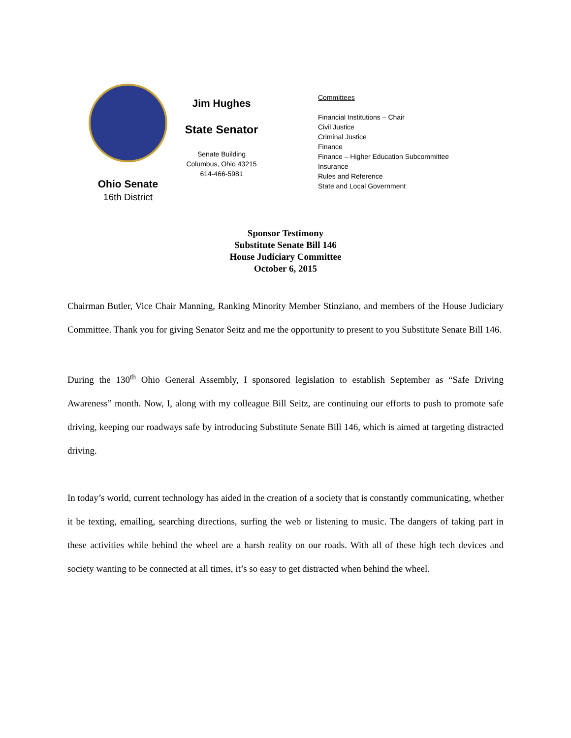Ohio Senate
16th District
Jim Hughes
State Senator
Senate Building
Columbus, Ohio 43215
614-466-5981
Committees
Financial Institutions – Chair
Civil Justice
Criminal Justice
Finance
Finance – Higher Education Subcommittee
Insurance
Rules and Reference
State and Local Government
Sponsor Testimony
Substitute Senate Bill 146
House Judiciary Committee
October 6, 2015
Chairman Butler, Vice Chair Manning, Ranking Minority Member Stinziano, and members of the House Judiciary Committee. Thank you for giving Senator Seitz and me the opportunity to present to you Substitute Senate Bill 146.
During the 130<sup>th</sup> Ohio General Assembly, I sponsored legislation to establish September as “Safe Driving Awareness” month. Now, I, along with my colleague Bill Seitz, are continuing our efforts to push to promote safe driving, keeping our roadways safe by introducing Substitute Senate Bill 146, which is aimed at targeting distracted driving.
In today’s world, current technology has aided in the creation of a society that is constantly communicating, whether it be texting, emailing, searching directions, surfing the web or listening to music. The dangers of taking part in these activities while behind the wheel are a harsh reality on our roads. With all of these high tech devices and society wanting to be connected at all times, it’s so easy to get distracted when behind the wheel.